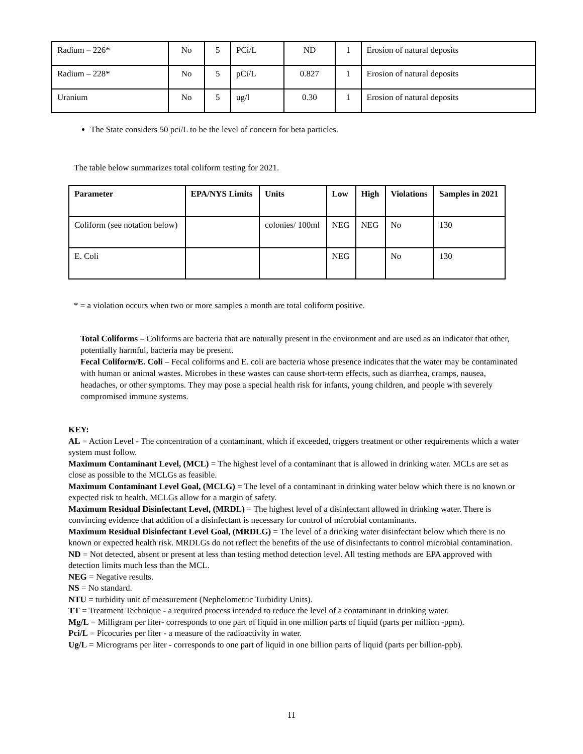| Radium – 226* | No | 5 | PCi/L | ND | 1 | Erosion of natural deposits |
| Radium – 228* | No | 5 | pCi/L | 0.827 | 1 | Erosion of natural deposits |
| Uranium | No | 5 | ug/l | 0.30 | 1 | Erosion of natural deposits |
The State considers 50 pci/L to be the level of concern for beta particles.
The table below summarizes total coliform testing for 2021.
| Parameter | EPA/NYS Limits | Units | Low | High | Violations | Samples in 2021 |
| --- | --- | --- | --- | --- | --- | --- |
| Coliform (see notation below) | | colonies/ 100ml | NEG | NEG | No | 130 |
| E. Coli | | | NEG | | No | 130 |
* = a violation occurs when two or more samples a month are total coliform positive.
Total Coliforms – Coliforms are bacteria that are naturally present in the environment and are used as an indicator that other, potentially harmful, bacteria may be present.
Fecal Coliform/E. Coli – Fecal coliforms and E. coli are bacteria whose presence indicates that the water may be contaminated with human or animal wastes. Microbes in these wastes can cause short-term effects, such as diarrhea, cramps, nausea, headaches, or other symptoms. They may pose a special health risk for infants, young children, and people with severely compromised immune systems.
KEY:
AL = Action Level - The concentration of a contaminant, which if exceeded, triggers treatment or other requirements which a water system must follow.
Maximum Contaminant Level, (MCL) = The highest level of a contaminant that is allowed in drinking water. MCLs are set as close as possible to the MCLGs as feasible.
Maximum Contaminant Level Goal, (MCLG) = The level of a contaminant in drinking water below which there is no known or expected risk to health. MCLGs allow for a margin of safety.
Maximum Residual Disinfectant Level, (MRDL) = The highest level of a disinfectant allowed in drinking water. There is convincing evidence that addition of a disinfectant is necessary for control of microbial contaminants.
Maximum Residual Disinfectant Level Goal, (MRDLG) = The level of a drinking water disinfectant below which there is no known or expected health risk. MRDLGs do not reflect the benefits of the use of disinfectants to control microbial contamination.
ND = Not detected, absent or present at less than testing method detection level. All testing methods are EPA approved with detection limits much less than the MCL.
NEG = Negative results.
NS = No standard.
NTU = turbidity unit of measurement (Nephelometric Turbidity Units).
TT = Treatment Technique - a required process intended to reduce the level of a contaminant in drinking water.
Mg/L = Milligram per liter- corresponds to one part of liquid in one million parts of liquid (parts per million -ppm).
Pci/L = Picocuries per liter - a measure of the radioactivity in water.
Ug/L = Micrograms per liter - corresponds to one part of liquid in one billion parts of liquid (parts per billion-ppb).
11